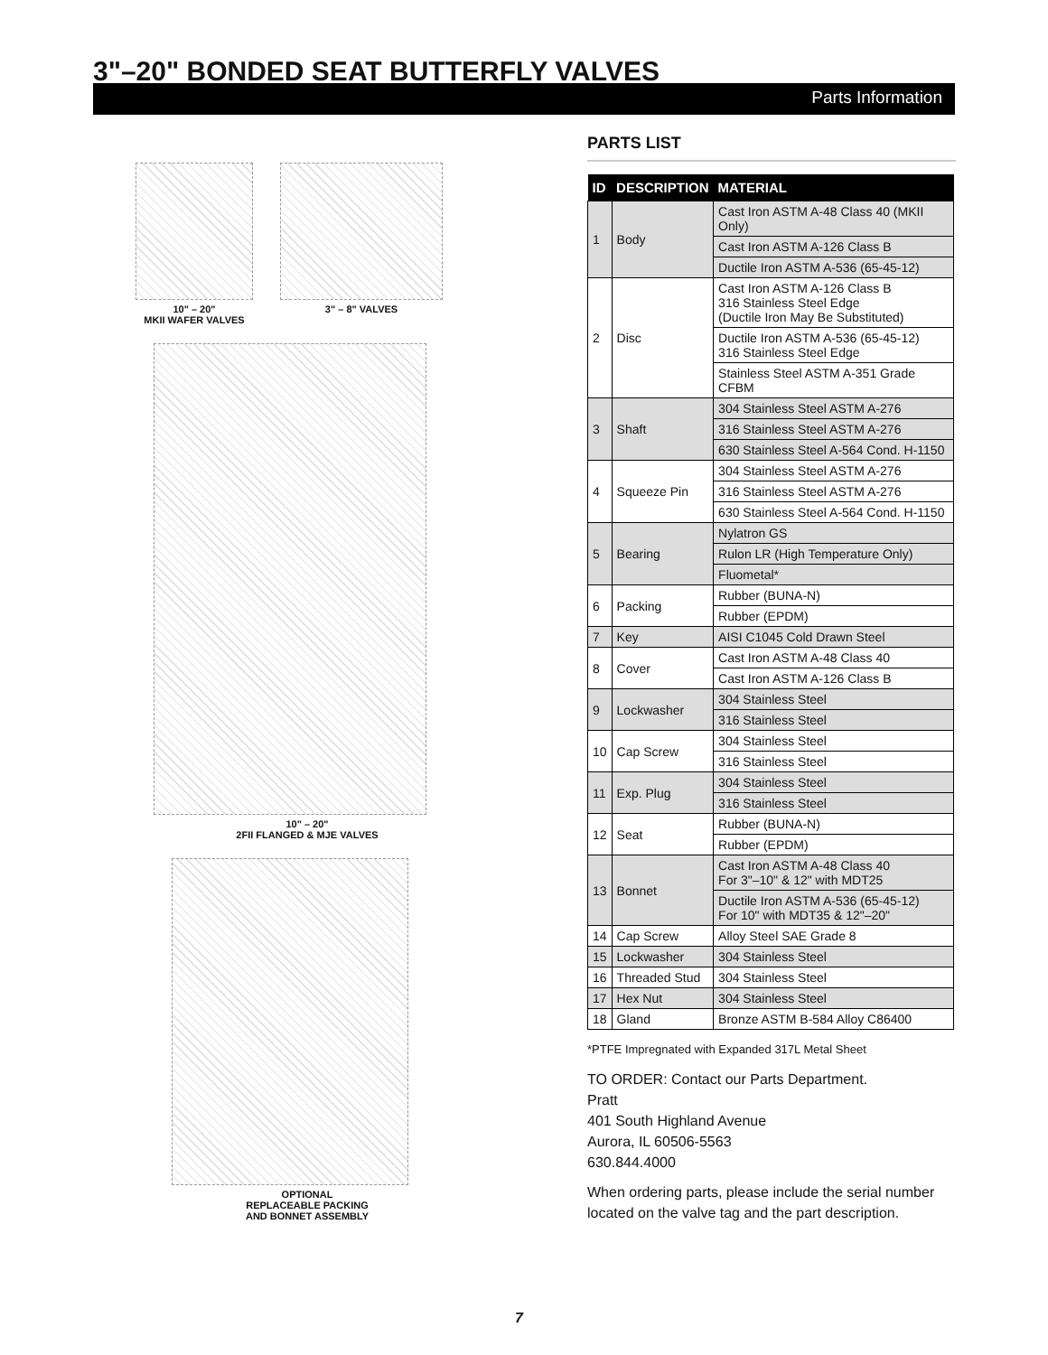3"–20" BONDED SEAT BUTTERFLY VALVES
Parts Information
10" – 20"
MKII WAFER VALVES
3" – 8" VALVES
10" – 20"
2FII FLANGED & MJE VALVES
OPTIONAL
REPLACEABLE PACKING
AND BONNET ASSEMBLY
PARTS LIST
| ID | DESCRIPTION | MATERIAL |
| --- | --- | --- |
| 1 | Body | Cast Iron ASTM A-48 Class 40 (MKII Only) |
| | | Cast Iron ASTM A-126 Class B |
| | | Ductile Iron ASTM A-536 (65-45-12) |
| 2 | Disc | Cast Iron ASTM A-126 Class B 316 Stainless Steel Edge (Ductile Iron May Be Substituted) |
| | | Ductile Iron ASTM A-536 (65-45-12) 316 Stainless Steel Edge |
| | | Stainless Steel ASTM A-351 Grade CFBM |
| 3 | Shaft | 304 Stainless Steel ASTM A-276 |
| | | 316 Stainless Steel ASTM A-276 |
| | | 630 Stainless Steel A-564 Cond. H-1150 |
| 4 | Squeeze Pin | 304 Stainless Steel ASTM A-276 |
| | | 316 Stainless Steel ASTM A-276 |
| | | 630 Stainless Steel A-564 Cond. H-1150 |
| 5 | Bearing | Nylatron GS |
| | | Rulon LR (High Temperature Only) |
| | | Fluometal* |
| 6 | Packing | Rubber (BUNA-N) |
| | | Rubber (EPDM) |
| 7 | Key | AISI C1045 Cold Drawn Steel |
| 8 | Cover | Cast Iron ASTM A-48 Class 40 |
| | | Cast Iron ASTM A-126 Class B |
| 9 | Lockwasher | 304 Stainless Steel |
| | | 316 Stainless Steel |
| 10 | Cap Screw | 304 Stainless Steel |
| | | 316 Stainless Steel |
| 11 | Exp. Plug | 304 Stainless Steel |
| | | 316 Stainless Steel |
| 12 | Seat | Rubber (BUNA-N) |
| | | Rubber (EPDM) |
| 13 | Bonnet | Cast Iron ASTM A-48 Class 40 For 3"–10" & 12" with MDT25 |
| | | Ductile Iron ASTM A-536 (65-45-12) For 10" with MDT35 & 12"–20" |
| 14 | Cap Screw | Alloy Steel SAE Grade 8 |
| 15 | Lockwasher | 304 Stainless Steel |
| 16 | Threaded Stud | 304 Stainless Steel |
| 17 | Hex Nut | 304 Stainless Steel |
| 18 | Gland | Bronze ASTM B-584 Alloy C86400 |
*PTFE Impregnated with Expanded 317L Metal Sheet
TO ORDER: Contact our Parts Department.
Pratt
401 South Highland Avenue
Aurora, IL 60506-5563
630.844.4000
When ordering parts, please include the serial number located on the valve tag and the part description.
7